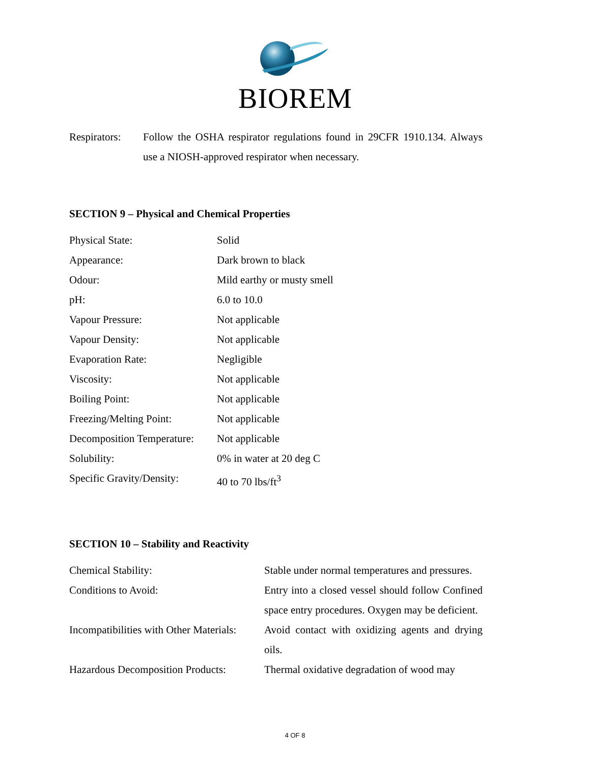BIOREM
Respirators:
Follow the OSHA respirator regulations found in 29CFR 1910.134. Always use a NIOSH-approved respirator when necessary.
SECTION 9 – Physical and Chemical Properties
| Physical State: | Solid |
| Appearance: | Dark brown to black |
| Odour: | Mild earthy or musty smell |
| pH: | 6.0 to 10.0 |
| Vapour Pressure: | Not applicable |
| Vapour Density: | Not applicable |
| Evaporation Rate: | Negligible |
| Viscosity: | Not applicable |
| Boiling Point: | Not applicable |
| Freezing/Melting Point: | Not applicable |
| Decomposition Temperature: | Not applicable |
| Solubility: | 0% in water at 20 deg C |
| Specific Gravity/Density: | 40 to 70 lbs/ft<sup>3</sup> |
SECTION 10 – Stability and Reactivity
| Chemical Stability: | Stable under normal temperatures and pressures. |
| Conditions to Avoid: | Entry into a closed vessel should follow Confined space entry procedures. Oxygen may be deficient. |
| Incompatibilities with Other Materials: | Avoid contact with oxidizing agents and drying oils. |
| Hazardous Decomposition Products: | Thermal oxidative degradation of wood may |
4 OF 8